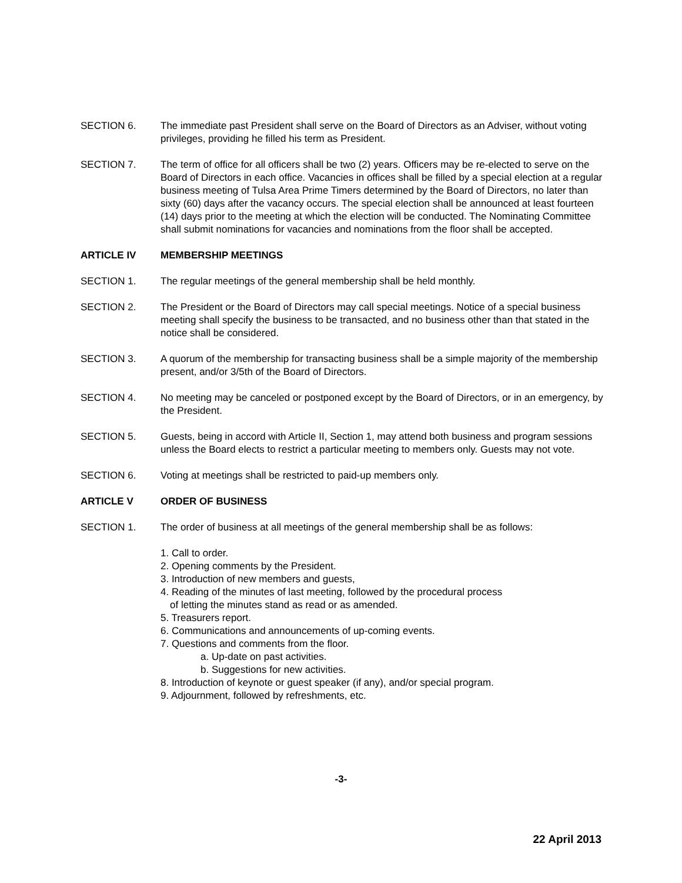SECTION 6. The immediate past President shall serve on the Board of Directors as an Adviser, without voting privileges, providing he filled his term as President.
SECTION 7. The term of office for all officers shall be two (2) years. Officers may be re-elected to serve on the Board of Directors in each office. Vacancies in offices shall be filled by a special election at a regular business meeting of Tulsa Area Prime Timers determined by the Board of Directors, no later than sixty (60) days after the vacancy occurs. The special election shall be announced at least fourteen (14) days prior to the meeting at which the election will be conducted. The Nominating Committee shall submit nominations for vacancies and nominations from the floor shall be accepted.
ARTICLE IV MEMBERSHIP MEETINGS
SECTION 1. The regular meetings of the general membership shall be held monthly.
SECTION 2. The President or the Board of Directors may call special meetings. Notice of a special business meeting shall specify the business to be transacted, and no business other than that stated in the notice shall be considered.
SECTION 3. A quorum of the membership for transacting business shall be a simple majority of the membership present, and/or 3/5th of the Board of Directors.
SECTION 4. No meeting may be canceled or postponed except by the Board of Directors, or in an emergency, by the President.
SECTION 5. Guests, being in accord with Article II, Section 1, may attend both business and program sessions unless the Board elects to restrict a particular meeting to members only. Guests may not vote.
SECTION 6. Voting at meetings shall be restricted to paid-up members only.
ARTICLE V ORDER OF BUSINESS
SECTION 1. The order of business at all meetings of the general membership shall be as follows:
1. Call to order.
2. Opening comments by the President.
3. Introduction of new members and guests,
4. Reading of the minutes of last meeting, followed by the procedural process
of letting the minutes stand as read or as amended.
5. Treasurers report.
6. Communications and announcements of up-coming events.
7. Questions and comments from the floor.
a. Up-date on past activities.
b. Suggestions for new activities.
8. Introduction of keynote or guest speaker (if any), and/or special program.
9. Adjournment, followed by refreshments, etc.
-3-
22 April 2013